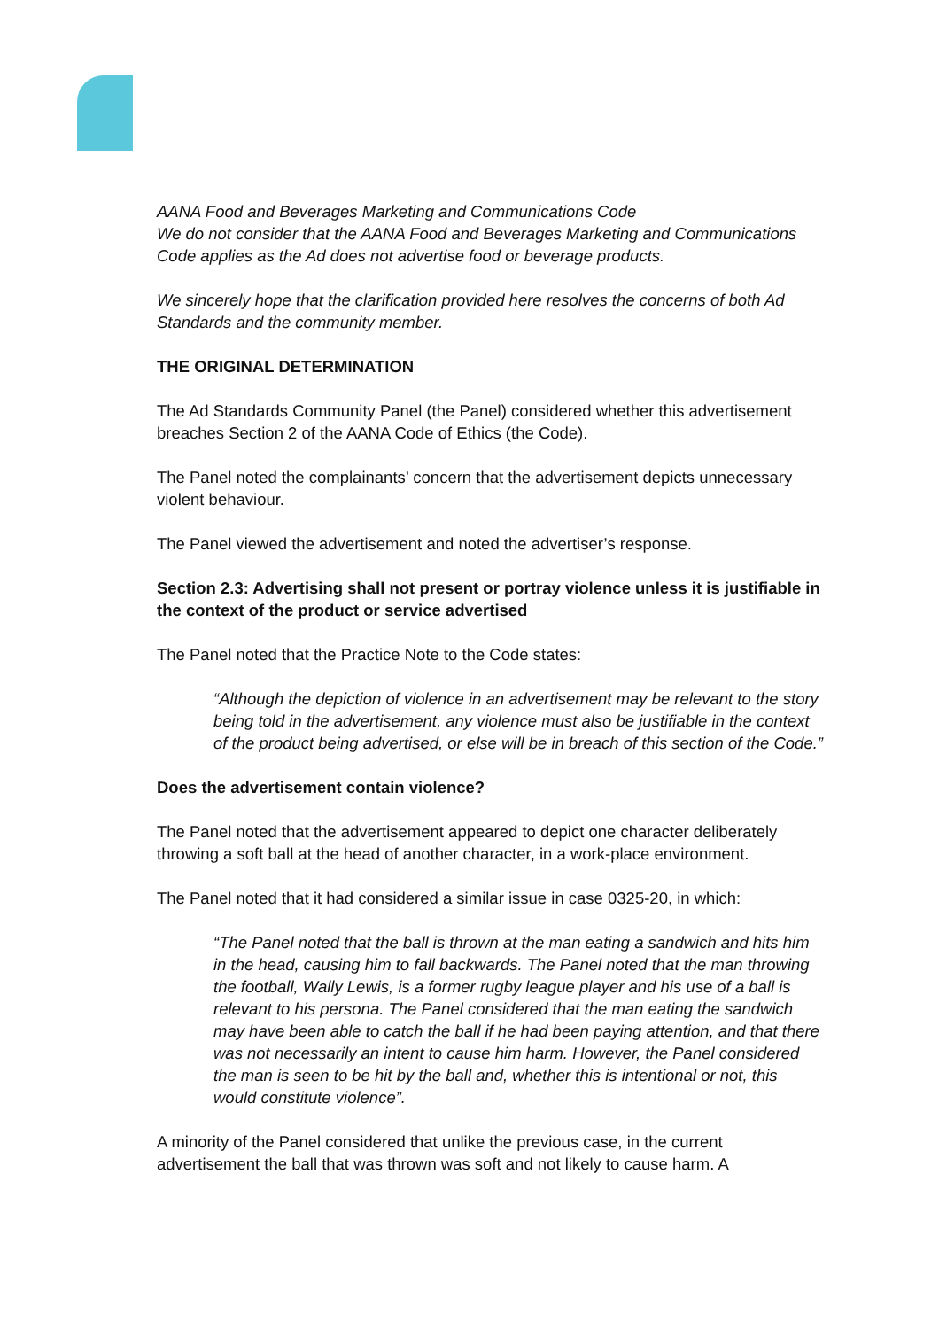AANA Food and Beverages Marketing and Communications Code
We do not consider that the AANA Food and Beverages Marketing and Communications Code applies as the Ad does not advertise food or beverage products.
We sincerely hope that the clarification provided here resolves the concerns of both Ad Standards and the community member.
THE ORIGINAL DETERMINATION
The Ad Standards Community Panel (the Panel) considered whether this advertisement breaches Section 2 of the AANA Code of Ethics (the Code).
The Panel noted the complainants’ concern that the advertisement depicts unnecessary violent behaviour.
The Panel viewed the advertisement and noted the advertiser’s response.
Section 2.3: Advertising shall not present or portray violence unless it is justifiable in the context of the product or service advertised
The Panel noted that the Practice Note to the Code states:
“Although the depiction of violence in an advertisement may be relevant to the story being told in the advertisement, any violence must also be justifiable in the context of the product being advertised, or else will be in breach of this section of the Code.”
Does the advertisement contain violence?
The Panel noted that the advertisement appeared to depict one character deliberately throwing a soft ball at the head of another character, in a work-place environment.
The Panel noted that it had considered a similar issue in case 0325-20, in which:
“The Panel noted that the ball is thrown at the man eating a sandwich and hits him in the head, causing him to fall backwards. The Panel noted that the man throwing the football, Wally Lewis, is a former rugby league player and his use of a ball is relevant to his persona. The Panel considered that the man eating the sandwich may have been able to catch the ball if he had been paying attention, and that there was not necessarily an intent to cause him harm. However, the Panel considered the man is seen to be hit by the ball and, whether this is intentional or not, this would constitute violence”.
A minority of the Panel considered that unlike the previous case, in the current advertisement the ball that was thrown was soft and not likely to cause harm. A